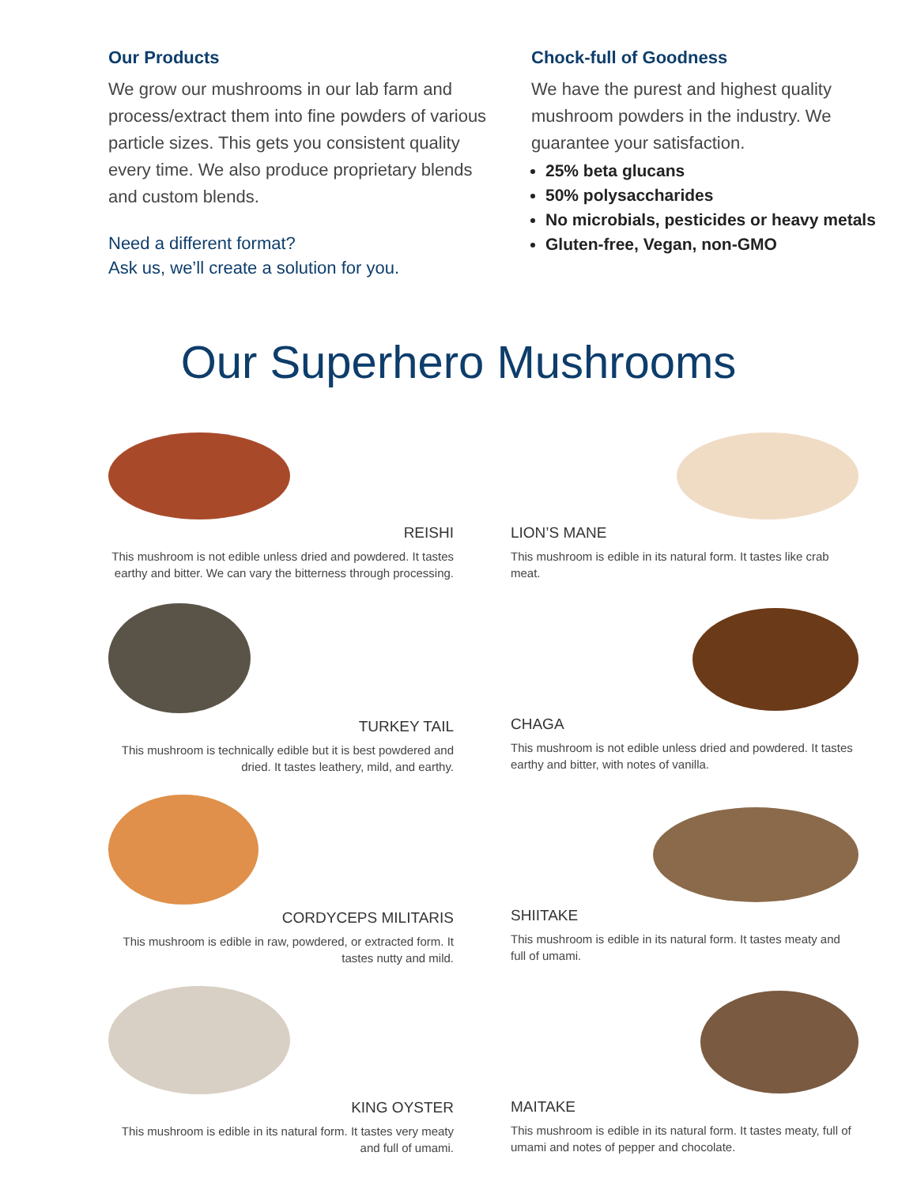Our Products
We grow our mushrooms in our lab farm and process/extract them into fine powders of various particle sizes. This gets you consistent quality every time. We also produce proprietary blends and custom blends.
Need a different format?
Ask us, we’ll create a solution for you.
Chock-full of Goodness
We have the purest and highest quality mushroom powders in the industry. We guarantee your satisfaction.
25% beta glucans
50% polysaccharides
No microbials, pesticides or heavy metals
Gluten-free, Vegan, non-GMO
Our Superhero Mushrooms
REISHI
This mushroom is not edible unless dried and powdered. It tastes earthy and bitter. We can vary the bitterness through processing.
LION’S MANE
This mushroom is edible in its natural form. It tastes like crab meat.
TURKEY TAIL
This mushroom is technically edible but it is best powdered and dried. It tastes leathery, mild, and earthy.
CHAGA
This mushroom is not edible unless dried and powdered. It tastes earthy and bitter, with notes of vanilla.
CORDYCEPS MILITARIS
This mushroom is edible in raw, powdered, or extracted form. It tastes nutty and mild.
SHIITAKE
This mushroom is edible in its natural form. It tastes meaty and full of umami.
KING OYSTER
This mushroom is edible in its natural form. It tastes very meaty and full of umami.
MAITAKE
This mushroom is edible in its natural form. It tastes meaty, full of umami and notes of pepper and chocolate.